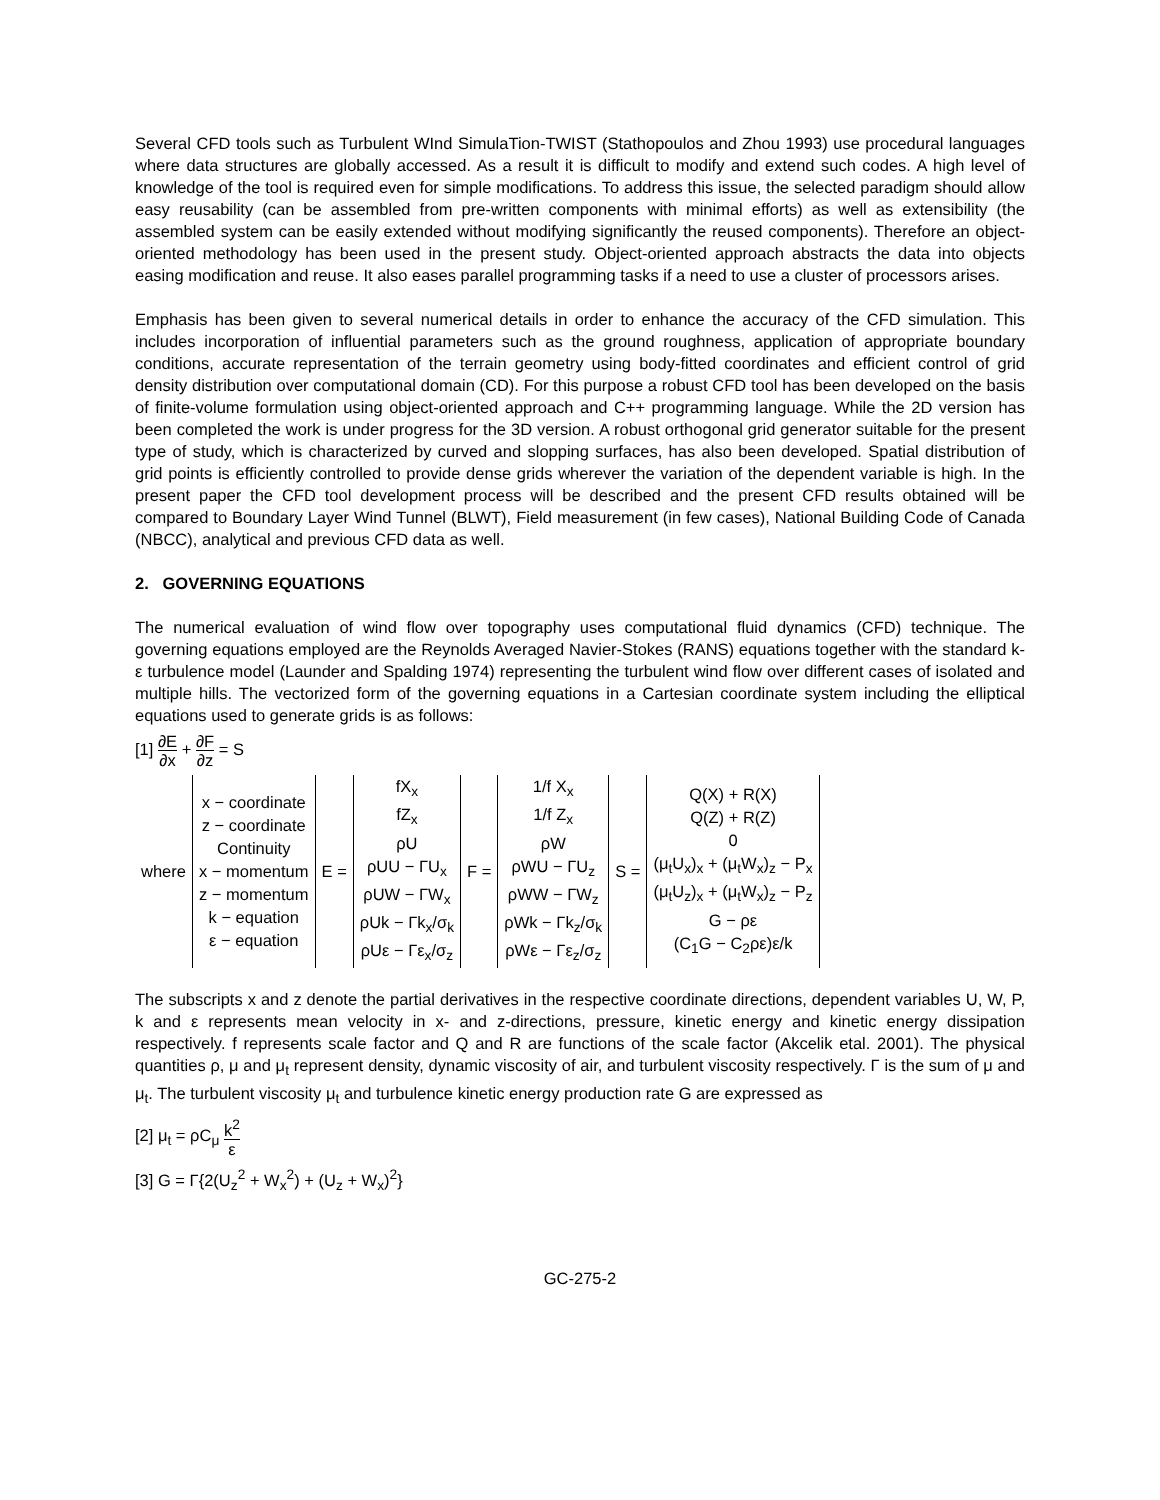Several CFD tools such as Turbulent WInd SimulaTion-TWIST (Stathopoulos and Zhou 1993) use procedural languages where data structures are globally accessed. As a result it is difficult to modify and extend such codes. A high level of knowledge of the tool is required even for simple modifications. To address this issue, the selected paradigm should allow easy reusability (can be assembled from pre-written components with minimal efforts) as well as extensibility (the assembled system can be easily extended without modifying significantly the reused components). Therefore an object-oriented methodology has been used in the present study. Object-oriented approach abstracts the data into objects easing modification and reuse. It also eases parallel programming tasks if a need to use a cluster of processors arises.
Emphasis has been given to several numerical details in order to enhance the accuracy of the CFD simulation. This includes incorporation of influential parameters such as the ground roughness, application of appropriate boundary conditions, accurate representation of the terrain geometry using body-fitted coordinates and efficient control of grid density distribution over computational domain (CD). For this purpose a robust CFD tool has been developed on the basis of finite-volume formulation using object-oriented approach and C++ programming language. While the 2D version has been completed the work is under progress for the 3D version. A robust orthogonal grid generator suitable for the present type of study, which is characterized by curved and slopping surfaces, has also been developed. Spatial distribution of grid points is efficiently controlled to provide dense grids wherever the variation of the dependent variable is high. In the present paper the CFD tool development process will be described and the present CFD results obtained will be compared to Boundary Layer Wind Tunnel (BLWT), Field measurement (in few cases), National Building Code of Canada (NBCC), analytical and previous CFD data as well.
2. GOVERNING EQUATIONS
The numerical evaluation of wind flow over topography uses computational fluid dynamics (CFD) technique. The governing equations employed are the Reynolds Averaged Navier-Stokes (RANS) equations together with the standard k-ε turbulence model (Launder and Spalding 1974) representing the turbulent wind flow over different cases of isolated and multiple hills. The vectorized form of the governing equations in a Cartesian coordinate system including the elliptical equations used to generate grids is as follows:
[1] ∂E ∂x + ∂F ∂z = S
| where | x − coordinate z − coordinate Continuity x − momentum z − momentum k − equation ε − equation | E = | fX<sub>x</sub> fZ<sub>x</sub> ρU ρUU − ΓU<sub>x</sub> ρUW − ΓW<sub>x</sub> ρUk − Γk<sub>x</sub>/σ<sub>k</sub> ρUε − Γε<sub>x</sub>/σ<sub>z</sub> | F = | 1/f X<sub>x</sub> 1/f Z<sub>x</sub> ρW ρWU − ΓU<sub>z</sub> ρWW − ΓW<sub>z</sub> ρWk − Γk<sub>z</sub>/σ<sub>k</sub> ρWε − Γε<sub>z</sub>/σ<sub>z</sub> | S = | Q(X) + R(X) Q(Z) + R(Z) 0 (μ<sub>t</sub>U<sub>x</sub>)<sub>x</sub> + (μ<sub>t</sub>W<sub>x</sub>)<sub>z</sub> − P<sub>x</sub> (μ<sub>t</sub>U<sub>z</sub>)<sub>x</sub> + (μ<sub>t</sub>W<sub>x</sub>)<sub>z</sub> − P<sub>z</sub> G − ρε (C<sub>1</sub>G − C<sub>2</sub>ρε)ε/k |
The subscripts x and z denote the partial derivatives in the respective coordinate directions, dependent variables U, W, P, k and ε represents mean velocity in x- and z-directions, pressure, kinetic energy and kinetic energy dissipation respectively. f represents scale factor and Q and R are functions of the scale factor (Akcelik etal. 2001). The physical quantities ρ, μ and μ<sub>t</sub> represent density, dynamic viscosity of air, and turbulent viscosity respectively. Γ is the sum of μ and μ<sub>t</sub>. The turbulent viscosity μ<sub>t</sub> and turbulence kinetic energy production rate G are expressed as
[2] μ<sub>t</sub> = ρC<sub>μ</sub> k<sup>2</sup> ε
[3] G = Γ{2(U<sub>z</sub><sup>2</sup> + W<sub>x</sub><sup>2</sup>) + (U<sub>z</sub> + W<sub>x</sub>)<sup>2</sup>}
GC-275-2